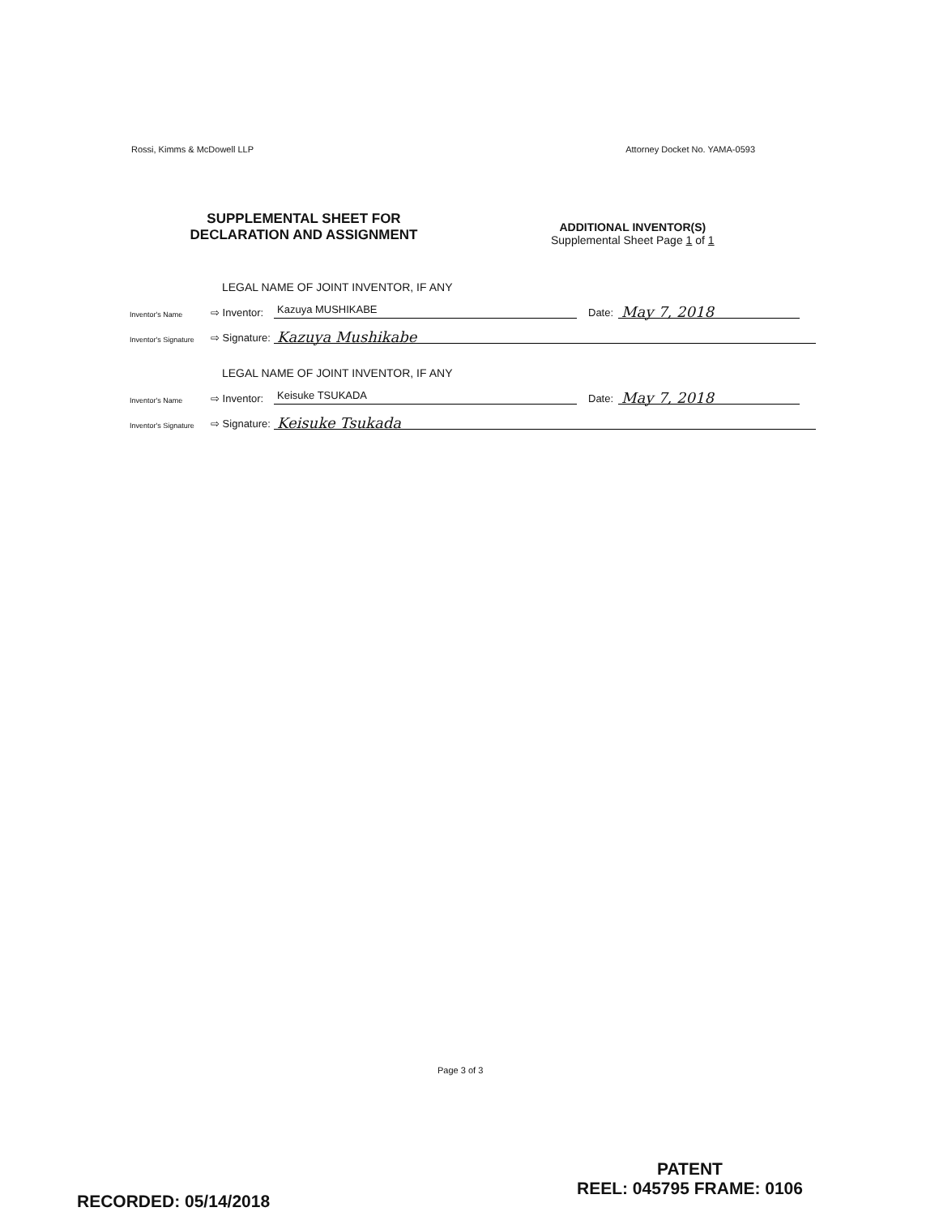Rossi, Kimms & McDowell LLP Attorney Docket No. YAMA-0593
SUPPLEMENTAL SHEET FOR
DECLARATION AND ASSIGNMENT
ADDITIONAL INVENTOR(S)
Supplemental Sheet Page 1 of 1
LEGAL NAME OF JOINT INVENTOR, IF ANY
Inventor's Name ⇨ Inventor: Kazuya MUSHIKABE Date: May 7, 2018
Inventor's Signature ⇨ Signature: Kazuya Mushikabe
LEGAL NAME OF JOINT INVENTOR, IF ANY
Inventor's Name ⇨ Inventor: Keisuke TSUKADA Date: May 7, 2018
Inventor's Signature ⇨ Signature: Keisuke Tsukada
Page 3 of 3
PATENT
REEL: 045795 FRAME: 0106
RECORDED: 05/14/2018